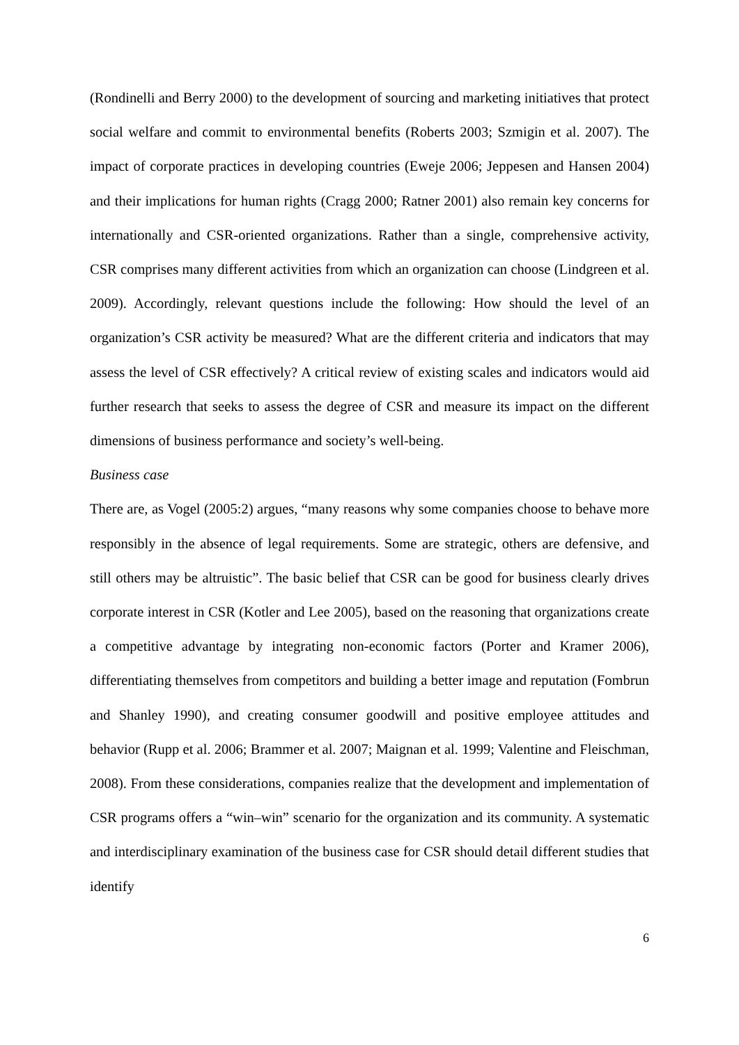(Rondinelli and Berry 2000) to the development of sourcing and marketing initiatives that protect social welfare and commit to environmental benefits (Roberts 2003; Szmigin et al. 2007). The impact of corporate practices in developing countries (Eweje 2006; Jeppesen and Hansen 2004) and their implications for human rights (Cragg 2000; Ratner 2001) also remain key concerns for internationally and CSR-oriented organizations. Rather than a single, comprehensive activity, CSR comprises many different activities from which an organization can choose (Lindgreen et al. 2009). Accordingly, relevant questions include the following: How should the level of an organization’s CSR activity be measured? What are the different criteria and indicators that may assess the level of CSR effectively? A critical review of existing scales and indicators would aid further research that seeks to assess the degree of CSR and measure its impact on the different dimensions of business performance and society’s well-being.
Business case
There are, as Vogel (2005:2) argues, “many reasons why some companies choose to behave more responsibly in the absence of legal requirements. Some are strategic, others are defensive, and still others may be altruistic”. The basic belief that CSR can be good for business clearly drives corporate interest in CSR (Kotler and Lee 2005), based on the reasoning that organizations create a competitive advantage by integrating non-economic factors (Porter and Kramer 2006), differentiating themselves from competitors and building a better image and reputation (Fombrun and Shanley 1990), and creating consumer goodwill and positive employee attitudes and behavior (Rupp et al. 2006; Brammer et al. 2007; Maignan et al. 1999; Valentine and Fleischman, 2008). From these considerations, companies realize that the development and implementation of CSR programs offers a “win–win” scenario for the organization and its community. A systematic and interdisciplinary examination of the business case for CSR should detail different studies that identify
6